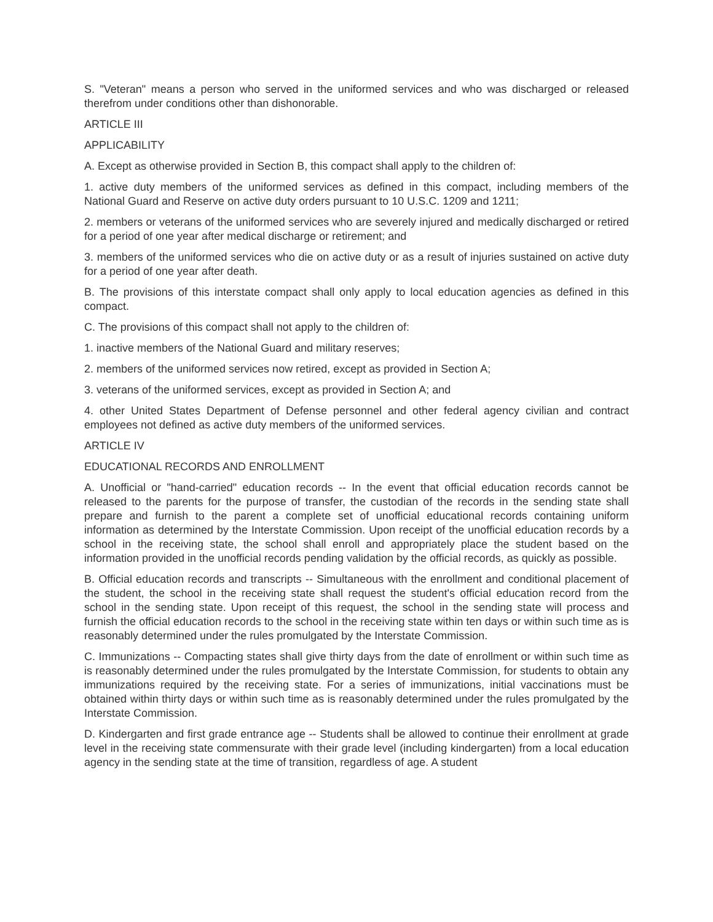S. "Veteran" means a person who served in the uniformed services and who was discharged or released therefrom under conditions other than dishonorable.
ARTICLE III
APPLICABILITY
A. Except as otherwise provided in Section B, this compact shall apply to the children of:
1. active duty members of the uniformed services as defined in this compact, including members of the National Guard and Reserve on active duty orders pursuant to 10 U.S.C. 1209 and 1211;
2. members or veterans of the uniformed services who are severely injured and medically discharged or retired for a period of one year after medical discharge or retirement; and
3. members of the uniformed services who die on active duty or as a result of injuries sustained on active duty for a period of one year after death.
B. The provisions of this interstate compact shall only apply to local education agencies as defined in this compact.
C. The provisions of this compact shall not apply to the children of:
1. inactive members of the National Guard and military reserves;
2. members of the uniformed services now retired, except as provided in Section A;
3. veterans of the uniformed services, except as provided in Section A; and
4. other United States Department of Defense personnel and other federal agency civilian and contract employees not defined as active duty members of the uniformed services.
ARTICLE IV
EDUCATIONAL RECORDS AND ENROLLMENT
A. Unofficial or "hand-carried" education records -- In the event that official education records cannot be released to the parents for the purpose of transfer, the custodian of the records in the sending state shall prepare and furnish to the parent a complete set of unofficial educational records containing uniform information as determined by the Interstate Commission. Upon receipt of the unofficial education records by a school in the receiving state, the school shall enroll and appropriately place the student based on the information provided in the unofficial records pending validation by the official records, as quickly as possible.
B. Official education records and transcripts -- Simultaneous with the enrollment and conditional placement of the student, the school in the receiving state shall request the student's official education record from the school in the sending state. Upon receipt of this request, the school in the sending state will process and furnish the official education records to the school in the receiving state within ten days or within such time as is reasonably determined under the rules promulgated by the Interstate Commission.
C. Immunizations -- Compacting states shall give thirty days from the date of enrollment or within such time as is reasonably determined under the rules promulgated by the Interstate Commission, for students to obtain any immunizations required by the receiving state. For a series of immunizations, initial vaccinations must be obtained within thirty days or within such time as is reasonably determined under the rules promulgated by the Interstate Commission.
D. Kindergarten and first grade entrance age -- Students shall be allowed to continue their enrollment at grade level in the receiving state commensurate with their grade level (including kindergarten) from a local education agency in the sending state at the time of transition, regardless of age. A student